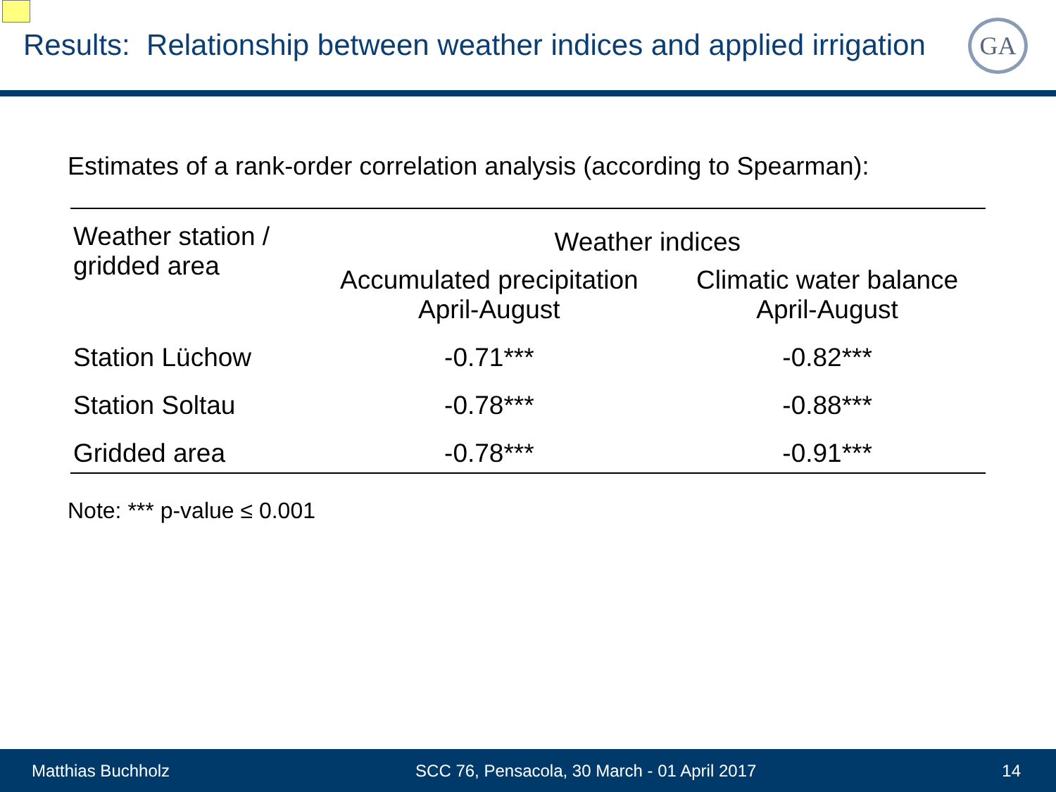Results: Relationship between weather indices and applied irrigation
GA
Estimates of a rank-order correlation analysis (according to Spearman):
| Weather station / gridded area | Weather indices | |
| --- | --- | --- |
| | Accumulated precipitation April-August | Climatic water balance April-August |
| Station Lüchow | -0.71*** | -0.82*** |
| Station Soltau | -0.78*** | -0.88*** |
| Gridded area | -0.78*** | -0.91*** |
Note: *** p-value ≤ 0.001
Matthias Buchholz SCC 76, Pensacola, 30 March - 01 April 2017 14